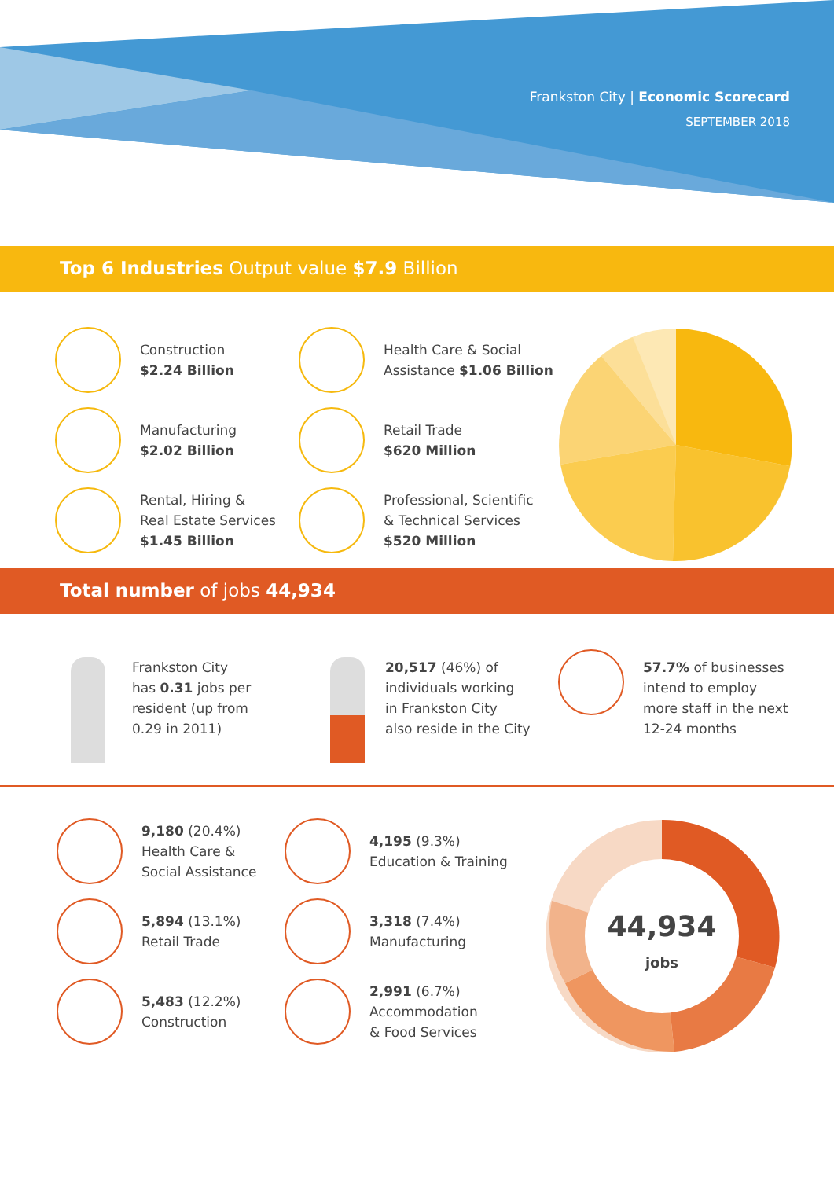Frankston City | Economic Scorecard
SEPTEMBER 2018
Top 6 Industries Output value $7.9 Billion
Construction
$2.24 Billion
Manufacturing
$2.02 Billion
Rental, Hiring &
Real Estate Services
$1.45 Billion
Health Care & Social
Assistance $1.06 Billion
Retail Trade
$620 Million
Professional, Scientific
& Technical Services
$520 Million
Total number of jobs 44,934
Frankston City
has 0.31 jobs per
resident (up from
0.29 in 2011)
20,517 (46%) of
individuals working
in Frankston City
also reside in the City
57.7% of businesses
intend to employ
more staff in the next
12-24 months
9,180 (20.4%)
Health Care &
Social Assistance
5,894 (13.1%)
Retail Trade
5,483 (12.2%)
Construction
4,195 (9.3%)
Education & Training
3,318 (7.4%)
Manufacturing
2,991 (6.7%)
Accommodation
& Food Services
44,934
jobs